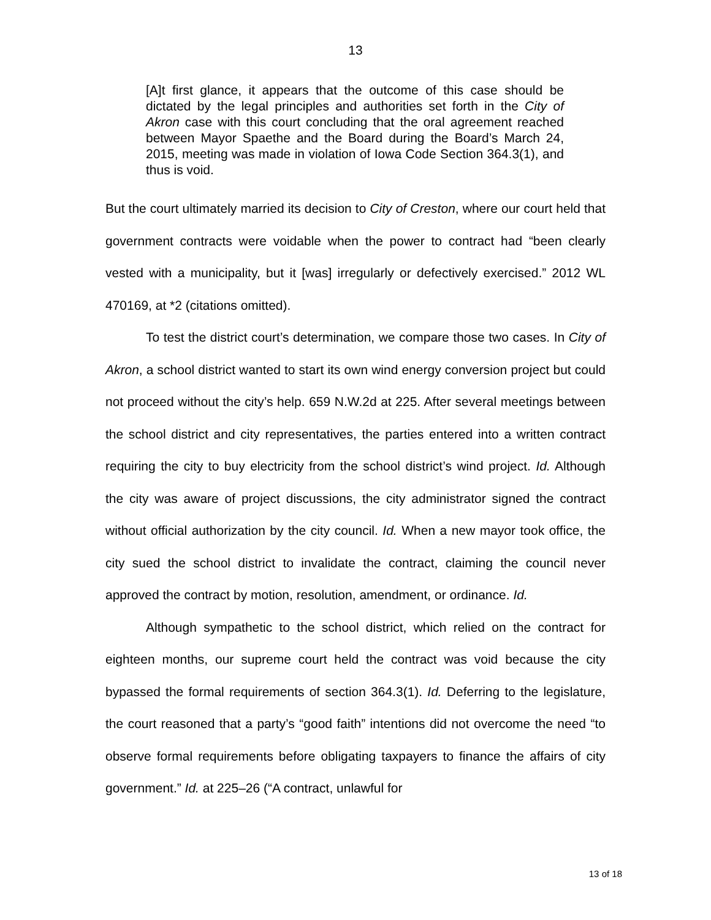13
[A]t first glance, it appears that the outcome of this case should be dictated by the legal principles and authorities set forth in the City of Akron case with this court concluding that the oral agreement reached between Mayor Spaethe and the Board during the Board’s March 24, 2015, meeting was made in violation of Iowa Code Section 364.3(1), and thus is void.
But the court ultimately married its decision to City of Creston, where our court held that government contracts were voidable when the power to contract had “been clearly vested with a municipality, but it [was] irregularly or defectively exercised.” 2012 WL 470169, at *2 (citations omitted).
To test the district court’s determination, we compare those two cases. In City of Akron, a school district wanted to start its own wind energy conversion project but could not proceed without the city’s help. 659 N.W.2d at 225. After several meetings between the school district and city representatives, the parties entered into a written contract requiring the city to buy electricity from the school district’s wind project. Id. Although the city was aware of project discussions, the city administrator signed the contract without official authorization by the city council. Id. When a new mayor took office, the city sued the school district to invalidate the contract, claiming the council never approved the contract by motion, resolution, amendment, or ordinance. Id.
Although sympathetic to the school district, which relied on the contract for eighteen months, our supreme court held the contract was void because the city bypassed the formal requirements of section 364.3(1). Id. Deferring to the legislature, the court reasoned that a party’s “good faith” intentions did not overcome the need “to observe formal requirements before obligating taxpayers to finance the affairs of city government.” Id. at 225–26 (“A contract, unlawful for
13 of 18